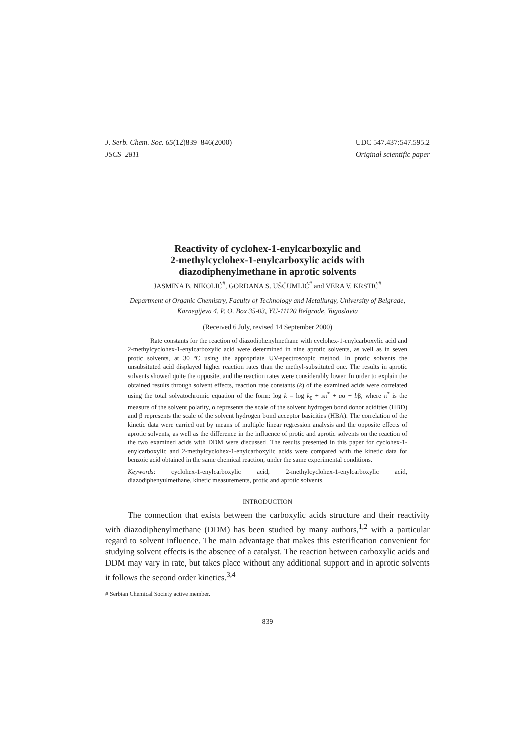J. Serb. Chem. Soc. 65(12)839–846(2000)
JSCS–2811
UDC 547.437:547.595.2
Original scientific paper
Reactivity of cyclohex-1-enylcarboxylic and
2-methylcyclohex-1-enylcarboxylic acids with
diazodiphenylmethane in aprotic solvents
JASMINA B. NIKOLIĆ<sup>#</sup>, GORDANA S. UŠĆUMLIĆ<sup>#</sup> and VERA V. KRSTIĆ<sup>#</sup>
Department of Organic Chemistry, Faculty of Technology and Metallurgy, University of Belgrade,
Karnegijeva 4, P. O. Box 35-03, YU-11120 Belgrade, Yugoslavia
(Received 6 July, revised 14 September 2000)
Rate constants for the reaction of diazodiphenylmethane with cyclohex-1-enylcarboxylic acid and 2-methylcyclohex-1-enylcarboxylic acid were determined in nine aprotic solvents, as well as in seven protic solvents, at 30 ºC using the appropriate UV-spectroscopic method. In protic solvents the unsubsituted acid displayed higher reaction rates than the methyl-substituted one. The results in aprotic solvents showed quite the opposite, and the reaction rates were considerably lower. In order to explain the obtained results through solvent effects, reaction rate constants (k) of the examined acids were correlated using the total solvatochromic equation of the form: log k = log k<sub>0</sub> + sπ<sup>*</sup> + aα + bβ, where π<sup>*</sup> is the measure of the solvent polarity, α represents the scale of the solvent hydrogen bond donor acidities (HBD) and β represents the scale of the solvent hydrogen bond acceptor basicities (HBA). The correlation of the kinetic data were carried out by means of multiple linear regression analysis and the opposite effects of aprotic solvents, as well as the difference in the influence of protic and aprotic solvents on the reaction of the two examined acids with DDM were discussed. The results presented in this paper for cyclohex-1-enylcarboxylic and 2-methylcyclohex-1-enylcarboxylic acids were compared with the kinetic data for benzoic acid obtained in the same chemical reaction, under the same experimental conditions.
Keywords: cyclohex-1-enylcarboxylic acid, 2-methylcyclohex-1-enylcarboxylic acid, diazodiphenyulmethane, kinetic measurements, protic and aprotic solvents.
INTRODUCTION
The connection that exists between the carboxylic acids structure and their reactivity with diazodiphenylmethane (DDM) has been studied by many authors,<sup>1,2</sup> with a particular regard to solvent influence. The main advantage that makes this esterification convenient for studying solvent effects is the absence of a catalyst. The reaction between carboxylic acids and DDM may vary in rate, but takes place without any additional support and in aprotic solvents it follows the second order kinetics.<sup>3,4</sup>
# Serbian Chemical Society active member.
839